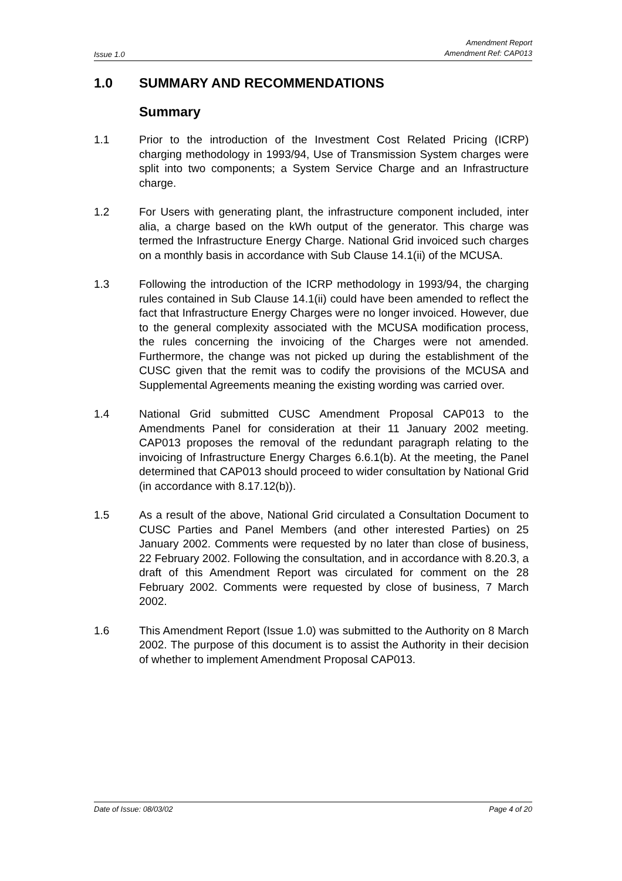Issue 1.0
Amendment Report
Amendment Ref: CAP013
1.0 SUMMARY AND RECOMMENDATIONS
Summary
1.1 Prior to the introduction of the Investment Cost Related Pricing (ICRP) charging methodology in 1993/94, Use of Transmission System charges were split into two components; a System Service Charge and an Infrastructure charge.
1.2 For Users with generating plant, the infrastructure component included, inter alia, a charge based on the kWh output of the generator. This charge was termed the Infrastructure Energy Charge. National Grid invoiced such charges on a monthly basis in accordance with Sub Clause 14.1(ii) of the MCUSA.
1.3 Following the introduction of the ICRP methodology in 1993/94, the charging rules contained in Sub Clause 14.1(ii) could have been amended to reflect the fact that Infrastructure Energy Charges were no longer invoiced. However, due to the general complexity associated with the MCUSA modification process, the rules concerning the invoicing of the Charges were not amended. Furthermore, the change was not picked up during the establishment of the CUSC given that the remit was to codify the provisions of the MCUSA and Supplemental Agreements meaning the existing wording was carried over.
1.4 National Grid submitted CUSC Amendment Proposal CAP013 to the Amendments Panel for consideration at their 11 January 2002 meeting. CAP013 proposes the removal of the redundant paragraph relating to the invoicing of Infrastructure Energy Charges 6.6.1(b). At the meeting, the Panel determined that CAP013 should proceed to wider consultation by National Grid (in accordance with 8.17.12(b)).
1.5 As a result of the above, National Grid circulated a Consultation Document to CUSC Parties and Panel Members (and other interested Parties) on 25 January 2002. Comments were requested by no later than close of business, 22 February 2002. Following the consultation, and in accordance with 8.20.3, a draft of this Amendment Report was circulated for comment on the 28 February 2002. Comments were requested by close of business, 7 March 2002.
1.6 This Amendment Report (Issue 1.0) was submitted to the Authority on 8 March 2002. The purpose of this document is to assist the Authority in their decision of whether to implement Amendment Proposal CAP013.
Date of Issue: 08/03/02 Page 4 of 20